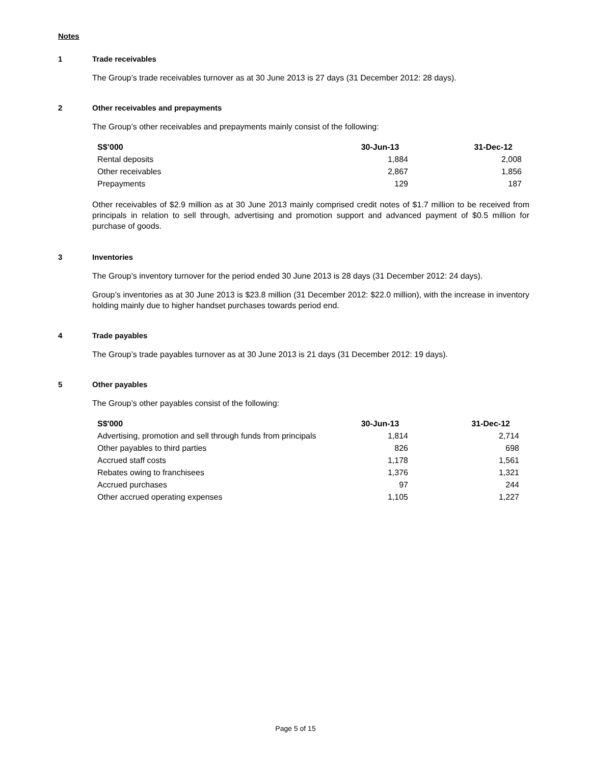Notes
1 Trade receivables
The Group’s trade receivables turnover as at 30 June 2013 is 27 days (31 December 2012: 28 days).
2 Other receivables and prepayments
The Group’s other receivables and prepayments mainly consist of the following:
| S$’000 | 30-Jun-13 | 31-Dec-12 |
| --- | --- | --- |
| Rental deposits | 1,884 | 2,008 |
| Other receivables | 2,867 | 1,856 |
| Prepayments | 129 | 187 |
Other receivables of $2.9 million as at 30 June 2013 mainly comprised credit notes of $1.7 million to be received from principals in relation to sell through, advertising and promotion support and advanced payment of $0.5 million for purchase of goods.
3 Inventories
The Group’s inventory turnover for the period ended 30 June 2013 is 28 days (31 December 2012: 24 days).
Group’s inventories as at 30 June 2013 is $23.8 million (31 December 2012: $22.0 million), with the increase in inventory holding mainly due to higher handset purchases towards period end.
4 Trade payables
The Group’s trade payables turnover as at 30 June 2013 is 21 days (31 December 2012: 19 days).
5 Other payables
The Group’s other payables consist of the following:
| S$'000 | 30-Jun-13 | 31-Dec-12 |
| --- | --- | --- |
| Advertising, promotion and sell through funds from principals | 1,814 | 2,714 |
| Other payables to third parties | 826 | 698 |
| Accrued staff costs | 1,178 | 1,561 |
| Rebates owing to franchisees | 1,376 | 1,321 |
| Accrued purchases | 97 | 244 |
| Other accrued operating expenses | 1,105 | 1,227 |
Page 5 of 15